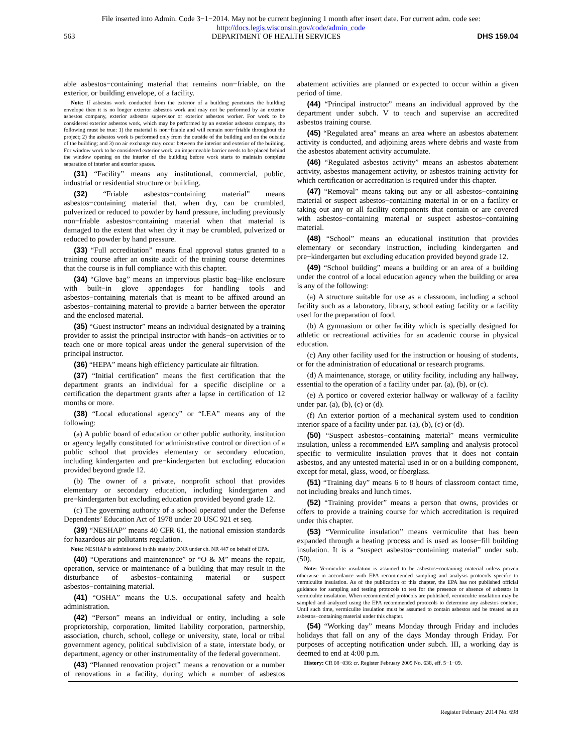File inserted into Admin. Code 3−1−2014. May not be current beginning 1 month after insert date. For current adm. code see:
http://docs.legis.wisconsin.gov/code/admin_code
563 DEPARTMENT OF HEALTH SERVICES DHS 159.04
able asbestos−containing material that remains non−friable, on the exterior, or building envelope, of a facility.
Note: If asbestos work conducted from the exterior of a building penetrates the building envelope then it is no longer exterior asbestos work and may not be performed by an exterior asbestos company, exterior asbestos supervisor or exterior asbestos worker. For work to be considered exterior asbestos work, which may be performed by an exterior asbestos company, the following must be true: 1) the material is non−friable and will remain non−friable throughout the project; 2) the asbestos work is performed only from the outside of the building and on the outside of the building; and 3) no air exchange may occur between the interior and exterior of the building. For window work to be considered exterior work, an impermeable barrier needs to be placed behind the window opening on the interior of the building before work starts to maintain complete separation of interior and exterior spaces.
(31) “Facility” means any institutional, commercial, public, industrial or residential structure or building.
(32) “Friable asbestos−containing material” means asbestos−containing material that, when dry, can be crumbled, pulverized or reduced to powder by hand pressure, including previously non−friable asbestos−containing material when that material is damaged to the extent that when dry it may be crumbled, pulverized or reduced to powder by hand pressure.
(33) “Full accreditation” means final approval status granted to a training course after an onsite audit of the training course determines that the course is in full compliance with this chapter.
(34) “Glove bag” means an impervious plastic bag−like enclosure with built−in glove appendages for handling tools and asbestos−containing materials that is meant to be affixed around an asbestos−containing material to provide a barrier between the operator and the enclosed material.
(35) “Guest instructor” means an individual designated by a training provider to assist the principal instructor with hands−on activities or to teach one or more topical areas under the general supervision of the principal instructor.
(36) “HEPA” means high efficiency particulate air filtration.
(37) “Initial certification” means the first certification that the department grants an individual for a specific discipline or a certification the department grants after a lapse in certification of 12 months or more.
(38) “Local educational agency” or “LEA” means any of the following:
(a) A public board of education or other public authority, institution or agency legally constituted for administrative control or direction of a public school that provides elementary or secondary education, including kindergarten and pre−kindergarten but excluding education provided beyond grade 12.
(b) The owner of a private, nonprofit school that provides elementary or secondary education, including kindergarten and pre−kindergarten but excluding education provided beyond grade 12.
(c) The governing authority of a school operated under the Defense Dependents’ Education Act of 1978 under 20 USC 921 et seq.
(39) “NESHAP” means 40 CFR 61, the national emission standards for hazardous air pollutants regulation.
Note: NESHAP is administered in this state by DNR under ch. NR 447 on behalf of EPA.
(40) “Operations and maintenance” or “O & M” means the repair, operation, service or maintenance of a building that may result in the disturbance of asbestos−containing material or suspect asbestos−containing material.
(41) “OSHA” means the U.S. occupational safety and health administration.
(42) “Person” means an individual or entity, including a sole proprietorship, corporation, limited liability corporation, partnership, association, church, school, college or university, state, local or tribal government agency, political subdivision of a state, interstate body, or department, agency or other instrumentality of the federal government.
(43) “Planned renovation project” means a renovation or a number of renovations in a facility, during which a number of asbestos abatement activities are planned or expected to occur within a given period of time.
(44) “Principal instructor” means an individual approved by the department under subch. V to teach and supervise an accredited asbestos training course.
(45) “Regulated area” means an area where an asbestos abatement activity is conducted, and adjoining areas where debris and waste from the asbestos abatement activity accumulate.
(46) “Regulated asbestos activity” means an asbestos abatement activity, asbestos management activity, or asbestos training activity for which certification or accreditation is required under this chapter.
(47) “Removal” means taking out any or all asbestos−containing material or suspect asbestos−containing material in or on a facility or taking out any or all facility components that contain or are covered with asbestos−containing material or suspect asbestos−containing material.
(48) “School” means an educational institution that provides elementary or secondary instruction, including kindergarten and pre−kindergarten but excluding education provided beyond grade 12.
(49) “School building” means a building or an area of a building under the control of a local education agency when the building or area is any of the following:
(a) A structure suitable for use as a classroom, including a school facility such as a laboratory, library, school eating facility or a facility used for the preparation of food.
(b) A gymnasium or other facility which is specially designed for athletic or recreational activities for an academic course in physical education.
(c) Any other facility used for the instruction or housing of students, or for the administration of educational or research programs.
(d) A maintenance, storage, or utility facility, including any hallway, essential to the operation of a facility under par. (a), (b), or (c).
(e) A portico or covered exterior hallway or walkway of a facility under par. (a), (b), (c) or (d).
(f) An exterior portion of a mechanical system used to condition interior space of a facility under par. (a), (b), (c) or (d).
(50) “Suspect asbestos−containing material” means vermiculite insulation, unless a recommended EPA sampling and analysis protocol specific to vermiculite insulation proves that it does not contain asbestos, and any untested material used in or on a building component, except for metal, glass, wood, or fiberglass.
(51) “Training day” means 6 to 8 hours of classroom contact time, not including breaks and lunch times.
(52) “Training provider” means a person that owns, provides or offers to provide a training course for which accreditation is required under this chapter.
(53) “Vermiculite insulation” means vermiculite that has been expanded through a heating process and is used as loose−fill building insulation. It is a “suspect asbestos−containing material” under sub. (50).
Note: Vermiculite insulation is assumed to be asbestos−containing material unless proven otherwise in accordance with EPA recommended sampling and analysis protocols specific to vermiculite insulation. As of the publication of this chapter, the EPA has not published official guidance for sampling and testing protocols to test for the presence or absence of asbestos in vermiculite insulation. When recommended protocols are published, vermiculite insulation may be sampled and analyzed using the EPA recommended protocols to determine any asbestos content. Until such time, vermiculite insulation must be assumed to contain asbestos and be treated as an asbestos−containing material under this chapter.
(54) “Working day” means Monday through Friday and includes holidays that fall on any of the days Monday through Friday. For purposes of accepting notification under subch. III, a working day is deemed to end at 4:00 p.m.
History: CR 08−036: cr. Register February 2009 No. 638, eff. 5−1−09.
Register February 2014 No. 698